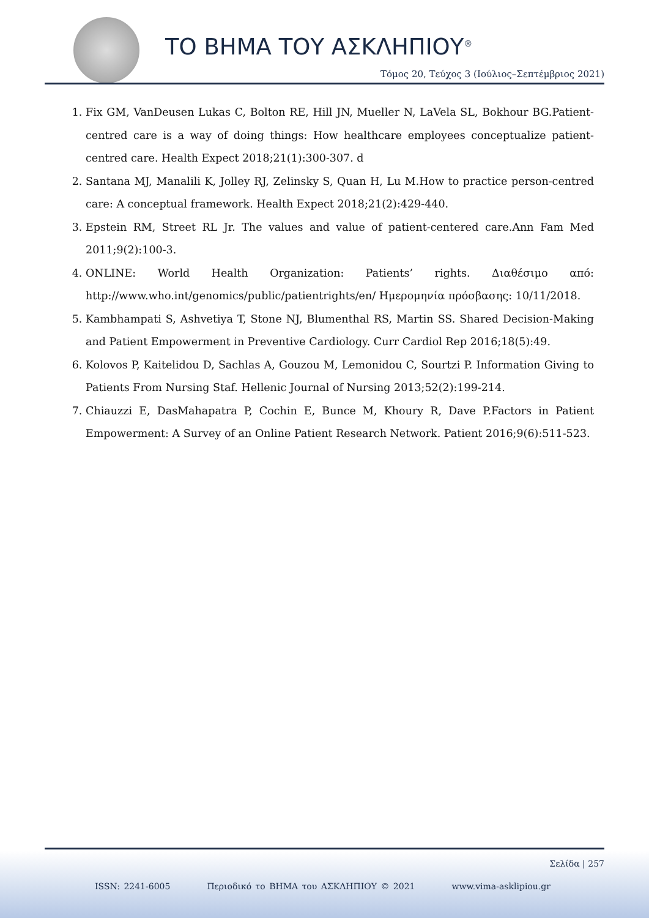ΤΟ ΒΗΜΑ ΤΟΥ ΑΣΚΛΗΠΙΟΥ<sup>®</sup>
Τόμος 20, Τεύχος 3 (Ιούλιος–Σεπτέμβριος 2021)
1. Fix GM, VanDeusen Lukas C, Bolton RE, Hill JN, Mueller N, LaVela SL, Bokhour BG.Patient-centred care is a way of doing things: How healthcare employees conceptualize patient-centred care. Health Expect 2018;21(1):300-307. d
2. Santana MJ, Manalili K, Jolley RJ, Zelinsky S, Quan H, Lu M.How to practice person-centred care: A conceptual framework. Health Expect 2018;21(2):429-440.
3. Epstein RM, Street RL Jr. The values and value of patient-centered care.Ann Fam Med 2011;9(2):100-3.
4. ONLINE: World Health Organization: Patients’ rights. Διαθέσιμο από: http://www.who.int/genomics/public/patientrights/en/ Ημερομηνία πρόσβασης: 10/11/2018.
5. Kambhampati S, Ashvetiya T, Stone NJ, Blumenthal RS, Martin SS. Shared Decision-Making and Patient Empowerment in Preventive Cardiology. Curr Cardiol Rep 2016;18(5):49.
6. Kolovos P, Kaitelidou D, Sachlas A, Gouzou M, Lemonidou C, Sourtzi P. Information Giving to Patients From Nursing Staf. Hellenic Journal of Nursing 2013;52(2):199-214.
7. Chiauzzi E, DasMahapatra P, Cochin E, Bunce M, Khoury R, Dave P.Factors in Patient Empowerment: A Survey of an Online Patient Research Network. Patient 2016;9(6):511-523.
Σελίδα | 257
ISSN: 2241-6005 Περιοδικό το ΒΗΜΑ του ΑΣΚΛΗΠΙΟΥ © 2021 www.vima-asklipiou.gr